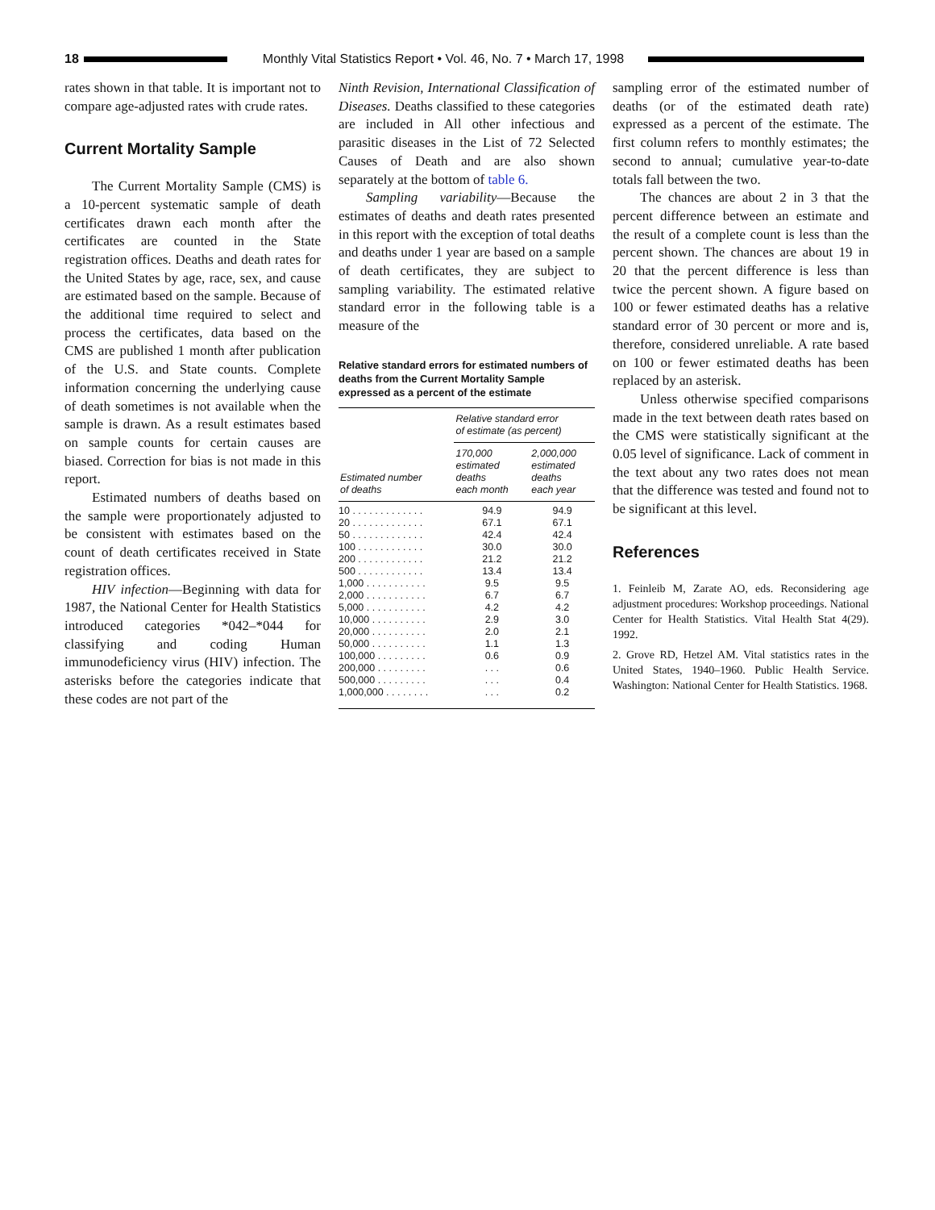18
Monthly Vital Statistics Report • Vol. 46, No. 7 • March 17, 1998
rates shown in that table. It is important not to compare age-adjusted rates with crude rates.
Current Mortality Sample
The Current Mortality Sample (CMS) is a 10-percent systematic sample of death certificates drawn each month after the certificates are counted in the State registration offices. Deaths and death rates for the United States by age, race, sex, and cause are estimated based on the sample. Because of the additional time required to select and process the certificates, data based on the CMS are published 1 month after publication of the U.S. and State counts. Complete information concerning the underlying cause of death sometimes is not available when the sample is drawn. As a result estimates based on sample counts for certain causes are biased. Correction for bias is not made in this report.
Estimated numbers of deaths based on the sample were proportionately adjusted to be consistent with estimates based on the count of death certificates received in State registration offices.
HIV infection—Beginning with data for 1987, the National Center for Health Statistics introduced categories *042–*044 for classifying and coding Human immunodeficiency virus (HIV) infection. The asterisks before the categories indicate that these codes are not part of the
Ninth Revision, International Classification of Diseases. Deaths classified to these categories are included in All other infectious and parasitic diseases in the List of 72 Selected Causes of Death and are also shown separately at the bottom of table 6.
Sampling variability—Because the estimates of deaths and death rates presented in this report with the exception of total deaths and deaths under 1 year are based on a sample of death certificates, they are subject to sampling variability. The estimated relative standard error in the following table is a measure of the
Relative standard errors for estimated numbers of deaths from the Current Mortality Sample expressed as a percent of the estimate
| Estimated number of deaths | Relative standard error of estimate (as percent) | |
| --- | --- | --- |
| | 170,000 estimated deaths each month | 2,000,000 estimated deaths each year |
| 10 . . . . . . . . . . . . . | 94.9 | 94.9 |
| 20 . . . . . . . . . . . . . | 67.1 | 67.1 |
| 50 . . . . . . . . . . . . . | 42.4 | 42.4 |
| 100 . . . . . . . . . . . . | 30.0 | 30.0 |
| 200 . . . . . . . . . . . . | 21.2 | 21.2 |
| 500 . . . . . . . . . . . . | 13.4 | 13.4 |
| 1,000 . . . . . . . . . . . | 9.5 | 9.5 |
| 2,000 . . . . . . . . . . . | 6.7 | 6.7 |
| 5,000 . . . . . . . . . . . | 4.2 | 4.2 |
| 10,000 . . . . . . . . . . | 2.9 | 3.0 |
| 20,000 . . . . . . . . . . | 2.0 | 2.1 |
| 50,000 . . . . . . . . . . | 1.1 | 1.3 |
| 100,000 . . . . . . . . . | 0.6 | 0.9 |
| 200,000 . . . . . . . . . | . . . | 0.6 |
| 500,000 . . . . . . . . . | . . . | 0.4 |
| 1,000,000 . . . . . . . . | . . . | 0.2 |
sampling error of the estimated number of deaths (or of the estimated death rate) expressed as a percent of the estimate. The first column refers to monthly estimates; the second to annual; cumulative year-to-date totals fall between the two.
The chances are about 2 in 3 that the percent difference between an estimate and the result of a complete count is less than the percent shown. The chances are about 19 in 20 that the percent difference is less than twice the percent shown. A figure based on 100 or fewer estimated deaths has a relative standard error of 30 percent or more and is, therefore, considered unreliable. A rate based on 100 or fewer estimated deaths has been replaced by an asterisk.
Unless otherwise specified comparisons made in the text between death rates based on the CMS were statistically significant at the 0.05 level of significance. Lack of comment in the text about any two rates does not mean that the difference was tested and found not to be significant at this level.
References
1. Feinleib M, Zarate AO, eds. Reconsidering age adjustment procedures: Workshop proceedings. National Center for Health Statistics. Vital Health Stat 4(29). 1992.
2. Grove RD, Hetzel AM. Vital statistics rates in the United States, 1940–1960. Public Health Service. Washington: National Center for Health Statistics. 1968.